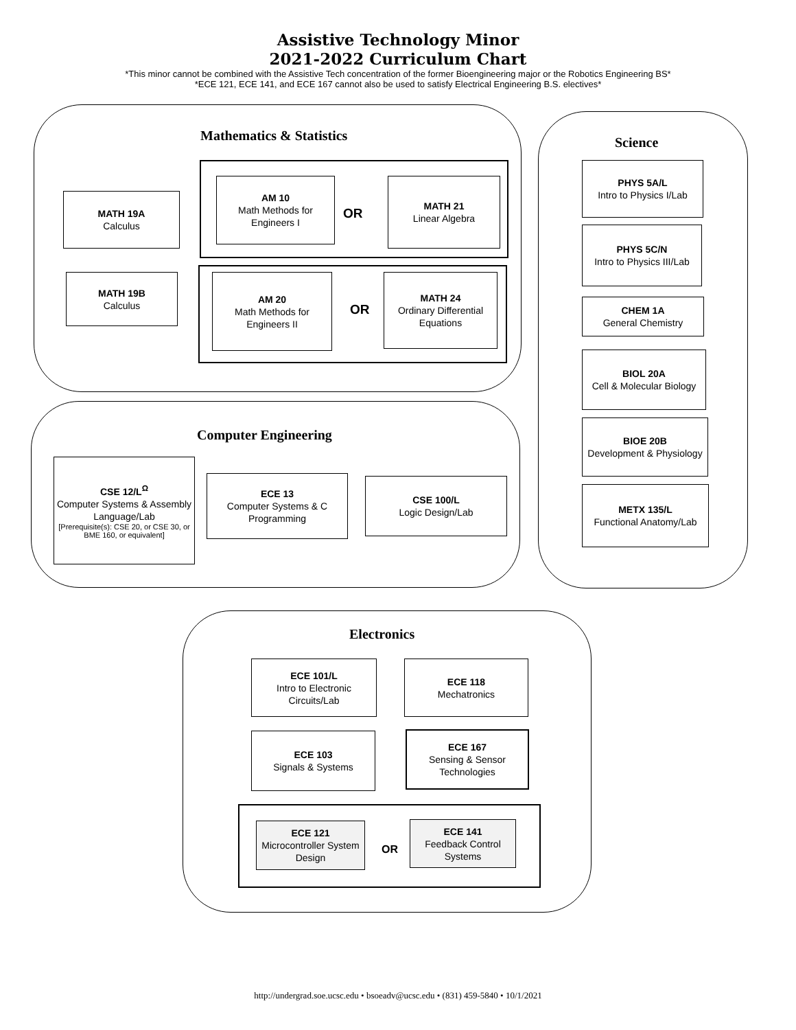Assistive Technology Minor
2021-2022 Curriculum Chart
*This minor cannot be combined with the Assistive Tech concentration of the former Bioengineering major or the Robotics Engineering BS*
*ECE 121, ECE 141, and ECE 167 cannot also be used to satisfy Electrical Engineering B.S. electives*
Mathematics & Statistics
MATH 19A
Calculus
MATH 19B
Calculus
AM 10
Math Methods for Engineers I
OR
MATH 21
Linear Algebra
AM 20
Math Methods for Engineers II
OR
MATH 24
Ordinary Differential Equations
Science
PHYS 5A/L
Intro to Physics I/Lab
PHYS 5C/N
Intro to Physics III/Lab
CHEM 1A
General Chemistry
BIOL 20A
Cell & Molecular Biology
BIOE 20B
Development & Physiology
METX 135/L
Functional Anatomy/Lab
Computer Engineering
CSE 12/L<sup>Ω</sup>
Computer Systems & Assembly Language/Lab
[Prerequisite(s): CSE 20, or CSE 30, or BME 160, or equivalent]
ECE 13
Computer Systems & C Programming
CSE 100/L
Logic Design/Lab
Electronics
ECE 101/L
Intro to Electronic Circuits/Lab
ECE 118
Mechatronics
ECE 103
Signals & Systems
ECE 167
Sensing & Sensor Technologies
ECE 121
Microcontroller System Design
OR
ECE 141
Feedback Control Systems
http://undergrad.soe.ucsc.edu • bsoeadv@ucsc.edu • (831) 459-5840 • 10/1/2021